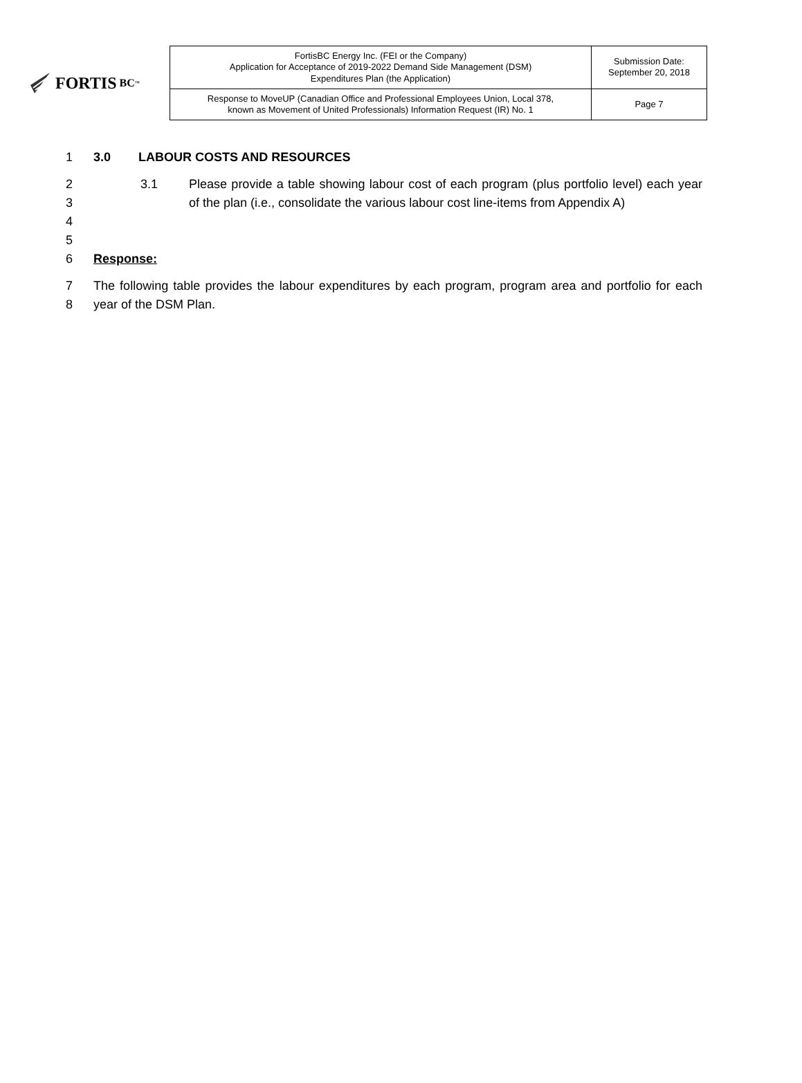FORTIS BC<sup>™</sup>
| FortisBC Energy Inc. (FEI or the Company) Application for Acceptance of 2019-2022 Demand Side Management (DSM) Expenditures Plan (the Application) | Submission Date: September 20, 2018 |
| Response to MoveUP (Canadian Office and Professional Employees Union, Local 378, known as Movement of United Professionals) Information Request (IR) No. 1 | Page 7 |
1 3.0 LABOUR COSTS AND RESOURCES
2
3
4
3.1 Please provide a table showing labour cost of each program (plus portfolio level) each year of the plan (i.e., consolidate the various labour cost line-items from Appendix A)
5
6 Response:
7
8
The following table provides the labour expenditures by each program, program area and portfolio for each year of the DSM Plan.